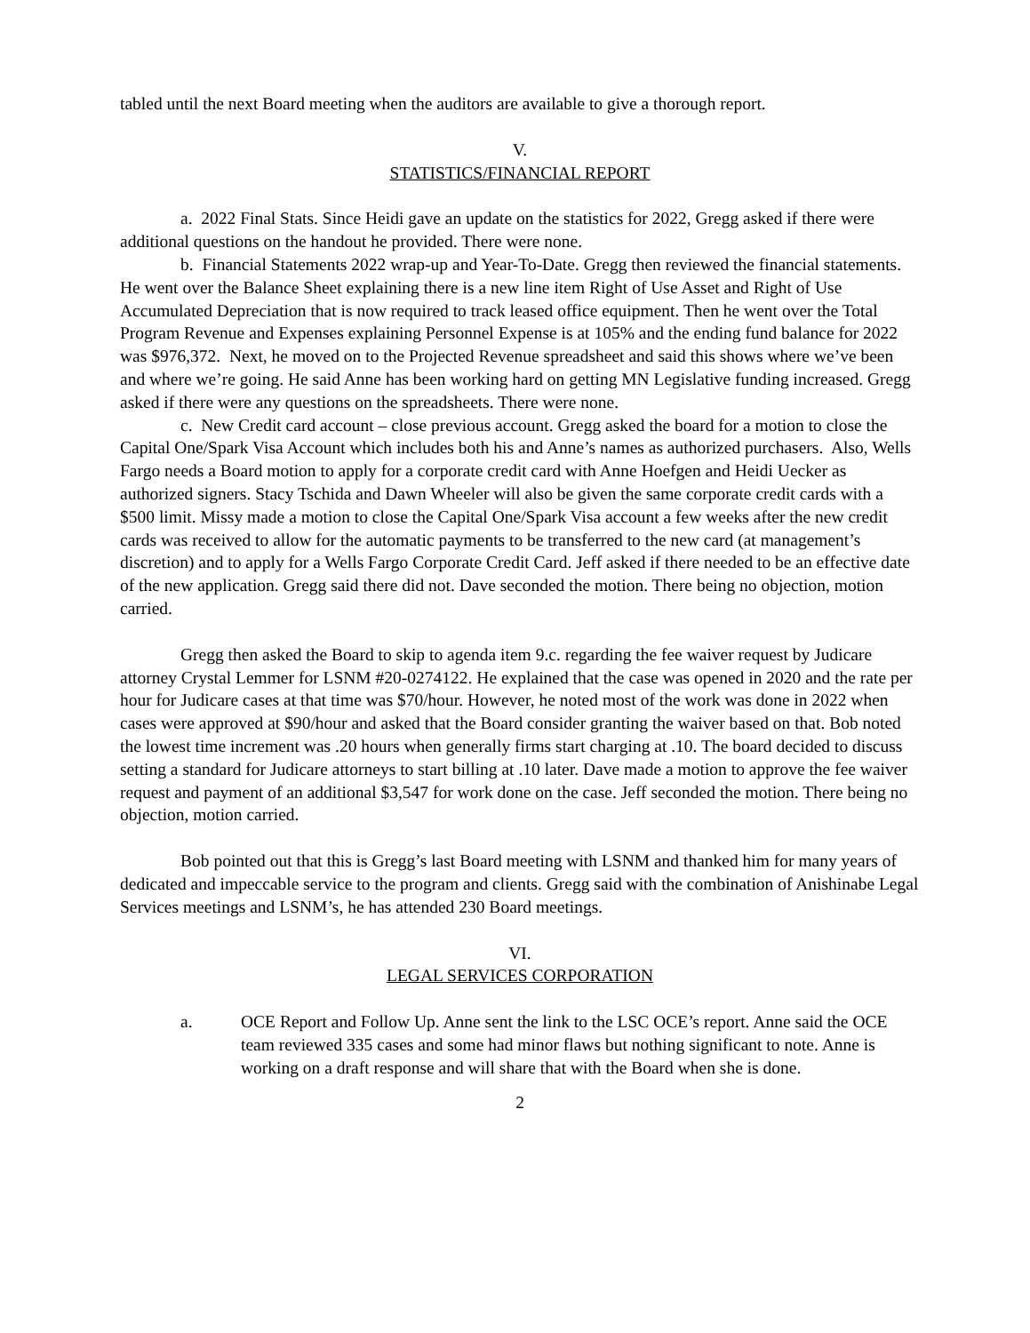tabled until the next Board meeting when the auditors are available to give a thorough report.
V.
STATISTICS/FINANCIAL REPORT
a. 2022 Final Stats. Since Heidi gave an update on the statistics for 2022, Gregg asked if there were additional questions on the handout he provided. There were none.
b. Financial Statements 2022 wrap-up and Year-To-Date. Gregg then reviewed the financial statements. He went over the Balance Sheet explaining there is a new line item Right of Use Asset and Right of Use Accumulated Depreciation that is now required to track leased office equipment. Then he went over the Total Program Revenue and Expenses explaining Personnel Expense is at 105% and the ending fund balance for 2022 was $976,372. Next, he moved on to the Projected Revenue spreadsheet and said this shows where we’ve been and where we’re going. He said Anne has been working hard on getting MN Legislative funding increased. Gregg asked if there were any questions on the spreadsheets. There were none.
c. New Credit card account – close previous account. Gregg asked the board for a motion to close the Capital One/Spark Visa Account which includes both his and Anne’s names as authorized purchasers. Also, Wells Fargo needs a Board motion to apply for a corporate credit card with Anne Hoefgen and Heidi Uecker as authorized signers. Stacy Tschida and Dawn Wheeler will also be given the same corporate credit cards with a $500 limit. Missy made a motion to close the Capital One/Spark Visa account a few weeks after the new credit cards was received to allow for the automatic payments to be transferred to the new card (at management’s discretion) and to apply for a Wells Fargo Corporate Credit Card. Jeff asked if there needed to be an effective date of the new application. Gregg said there did not. Dave seconded the motion. There being no objection, motion carried.
Gregg then asked the Board to skip to agenda item 9.c. regarding the fee waiver request by Judicare attorney Crystal Lemmer for LSNM #20-0274122. He explained that the case was opened in 2020 and the rate per hour for Judicare cases at that time was $70/hour. However, he noted most of the work was done in 2022 when cases were approved at $90/hour and asked that the Board consider granting the waiver based on that. Bob noted the lowest time increment was .20 hours when generally firms start charging at .10. The board decided to discuss setting a standard for Judicare attorneys to start billing at .10 later. Dave made a motion to approve the fee waiver request and payment of an additional $3,547 for work done on the case. Jeff seconded the motion. There being no objection, motion carried.
Bob pointed out that this is Gregg’s last Board meeting with LSNM and thanked him for many years of dedicated and impeccable service to the program and clients. Gregg said with the combination of Anishinabe Legal Services meetings and LSNM’s, he has attended 230 Board meetings.
VI.
LEGAL SERVICES CORPORATION
a. OCE Report and Follow Up. Anne sent the link to the LSC OCE’s report. Anne said the OCE team reviewed 335 cases and some had minor flaws but nothing significant to note. Anne is working on a draft response and will share that with the Board when she is done.
2